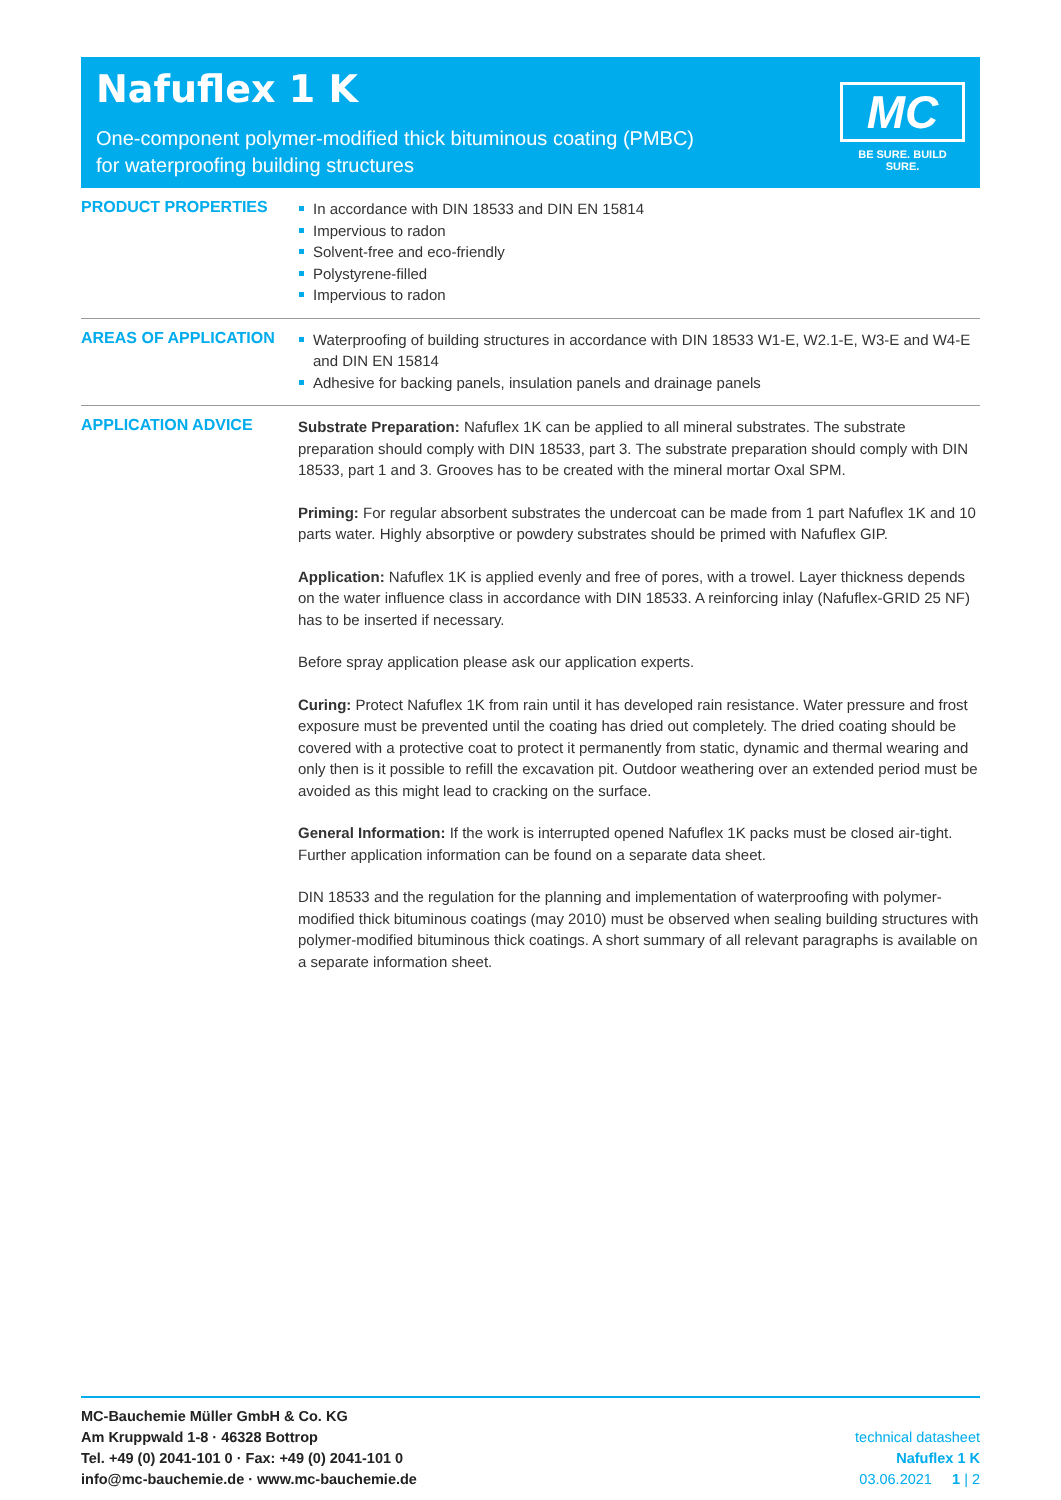Nafuflex 1 K
One-component polymer-modified thick bituminous coating (PMBC) for waterproofing building structures
MC
BE SURE. BUILD SURE.
PRODUCT PROPERTIES
In accordance with DIN 18533 and DIN EN 15814
Impervious to radon
Solvent-free and eco-friendly
Polystyrene-filled
Impervious to radon
AREAS OF APPLICATION
Waterproofing of building structures in accordance with DIN 18533 W1-E, W2.1-E, W3-E and W4-E and DIN EN 15814
Adhesive for backing panels, insulation panels and drainage panels
APPLICATION ADVICE
Substrate Preparation: Nafuflex 1K can be applied to all mineral substrates. The substrate preparation should comply with DIN 18533, part 3. The substrate preparation should comply with DIN 18533, part 1 and 3. Grooves has to be created with the mineral mortar Oxal SPM.
Priming: For regular absorbent substrates the undercoat can be made from 1 part Nafuflex 1K and 10 parts water. Highly absorptive or powdery substrates should be primed with Nafuflex GIP.
Application: Nafuflex 1K is applied evenly and free of pores, with a trowel. Layer thickness depends on the water influence class in accordance with DIN 18533. A reinforcing inlay (Nafuflex-GRID 25 NF) has to be inserted if necessary.
Before spray application please ask our application experts.
Curing: Protect Nafuflex 1K from rain until it has developed rain resistance. Water pressure and frost exposure must be prevented until the coating has dried out completely. The dried coating should be covered with a protective coat to protect it permanently from static, dynamic and thermal wearing and only then is it possible to refill the excavation pit. Outdoor weathering over an extended period must be avoided as this might lead to cracking on the surface.
General Information: If the work is interrupted opened Nafuflex 1K packs must be closed air-tight. Further application information can be found on a separate data sheet.
DIN 18533 and the regulation for the planning and implementation of waterproofing with polymer-modified thick bituminous coatings (may 2010) must be observed when sealing building structures with polymer-modified bituminous thick coatings. A short summary of all relevant paragraphs is available on a separate information sheet.
MC-Bauchemie Müller GmbH & Co. KG
Am Kruppwald 1-8 · 46328 Bottrop
Tel. +49 (0) 2041-101 0 · Fax: +49 (0) 2041-101 0
info@mc-bauchemie.de · www.mc-bauchemie.de
technical datasheet
Nafuflex 1 K
03.06.2021 1 | 2